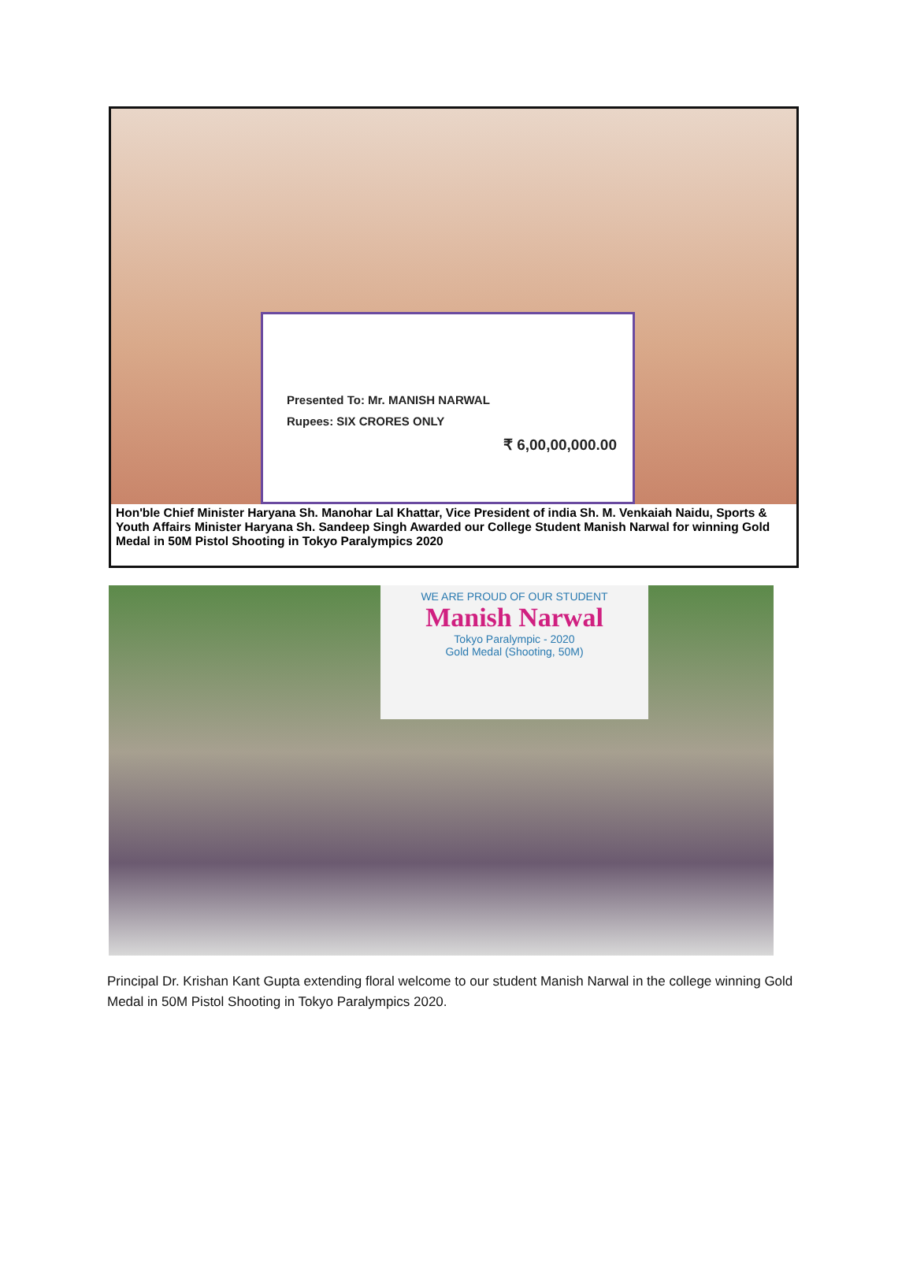Presented To: Mr. MANISH NARWAL
Rupees: SIX CRORES ONLY
₹ 6,00,00,000.00
Hon'ble Chief Minister Haryana Sh. Manohar Lal Khattar, Vice President of india Sh. M. Venkaiah Naidu, Sports & Youth Affairs Minister Haryana Sh. Sandeep Singh Awarded our College Student Manish Narwal for winning Gold Medal in 50M Pistol Shooting in Tokyo Paralympics 2020
WE ARE PROUD OF OUR STUDENT
Manish Narwal
Tokyo Paralympic - 2020
Gold Medal (Shooting, 50M)
Principal Dr. Krishan Kant Gupta extending floral welcome to our student Manish Narwal in the college winning Gold Medal in 50M Pistol Shooting in Tokyo Paralympics 2020.